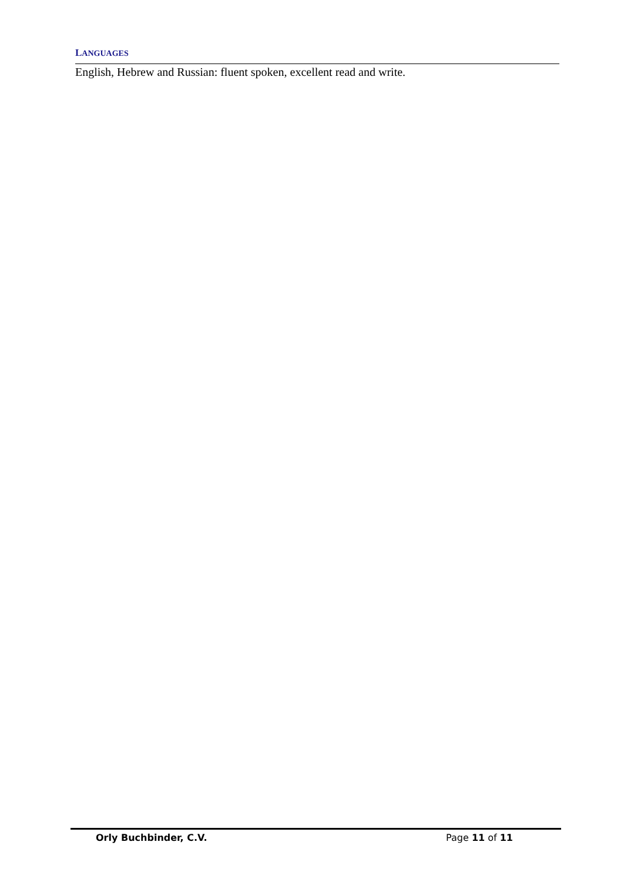LANGUAGES
English, Hebrew and Russian: fluent spoken, excellent read and write.
Orly Buchbinder, C.V. Page 11 of 11